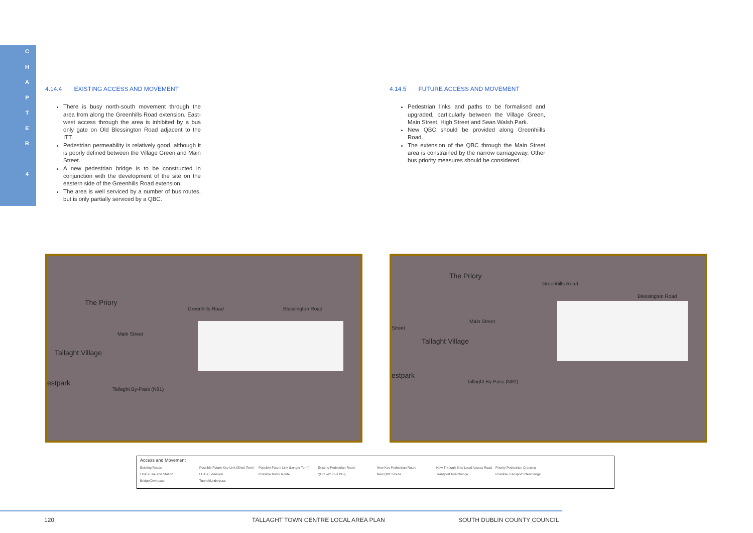C
H
A
P
T
E
R
4
4.14.4 EXISTING ACCESS AND MOVEMENT
There is busy north-south movement through the area from along the Greenhills Road extension. East-west access through the area is inhibited by a bus only gate on Old Blessington Road adjacent to the ITT.
Pedestrian permeability is relatively good, although it is poorly defined between the Village Green and Main Street.
A new pedestrian bridge is to be constructed in conjunction with the development of the site on the eastern side of the Greenhills Road extension.
The area is well serviced by a number of bus routes, but is only partially serviced by a QBC.
4.14.5 FUTURE ACCESS AND MOVEMENT
Pedestrian links and paths to be formalised and upgraded, particularly between the Village Green, Main Street, High Street and Sean Walsh Park.
New QBC should be provided along Greenhiills Road.
The extension of the QBC through the Main Street area is constrained by the narrow carriageway. Other bus priority measures should be considered.
The Priory
Main Street
Tallaght Village
estpark
Greenhills Road Blessington Road
Tallaght By-Pass (N81)
The Priory
Main Street
Street
Tallaght Village
estpark
Greenhills Road
Blessington Road
Tallaght By-Pass (N81)
Access and Movement
Existing Roads
Possible Future Key Link (Short Term)
Possible Future Link (Longer Term)
Existing Pedestrian Route
New Key Pedestrian Route
New Through Site/ Local Access Road
Priority Pedestrian Crossing
LUAS Line and Station
LUAS Extension
Possible Metro Route
QBC with Bus Plug
New QBC Route
Transport Interchange
Possible Transport Interchange
Bridge/Overpass
Tunnel/Underpass
120
TALLAGHT TOWN CENTRE LOCAL AREA PLAN
SOUTH DUBLIN COUNTY COUNCIL